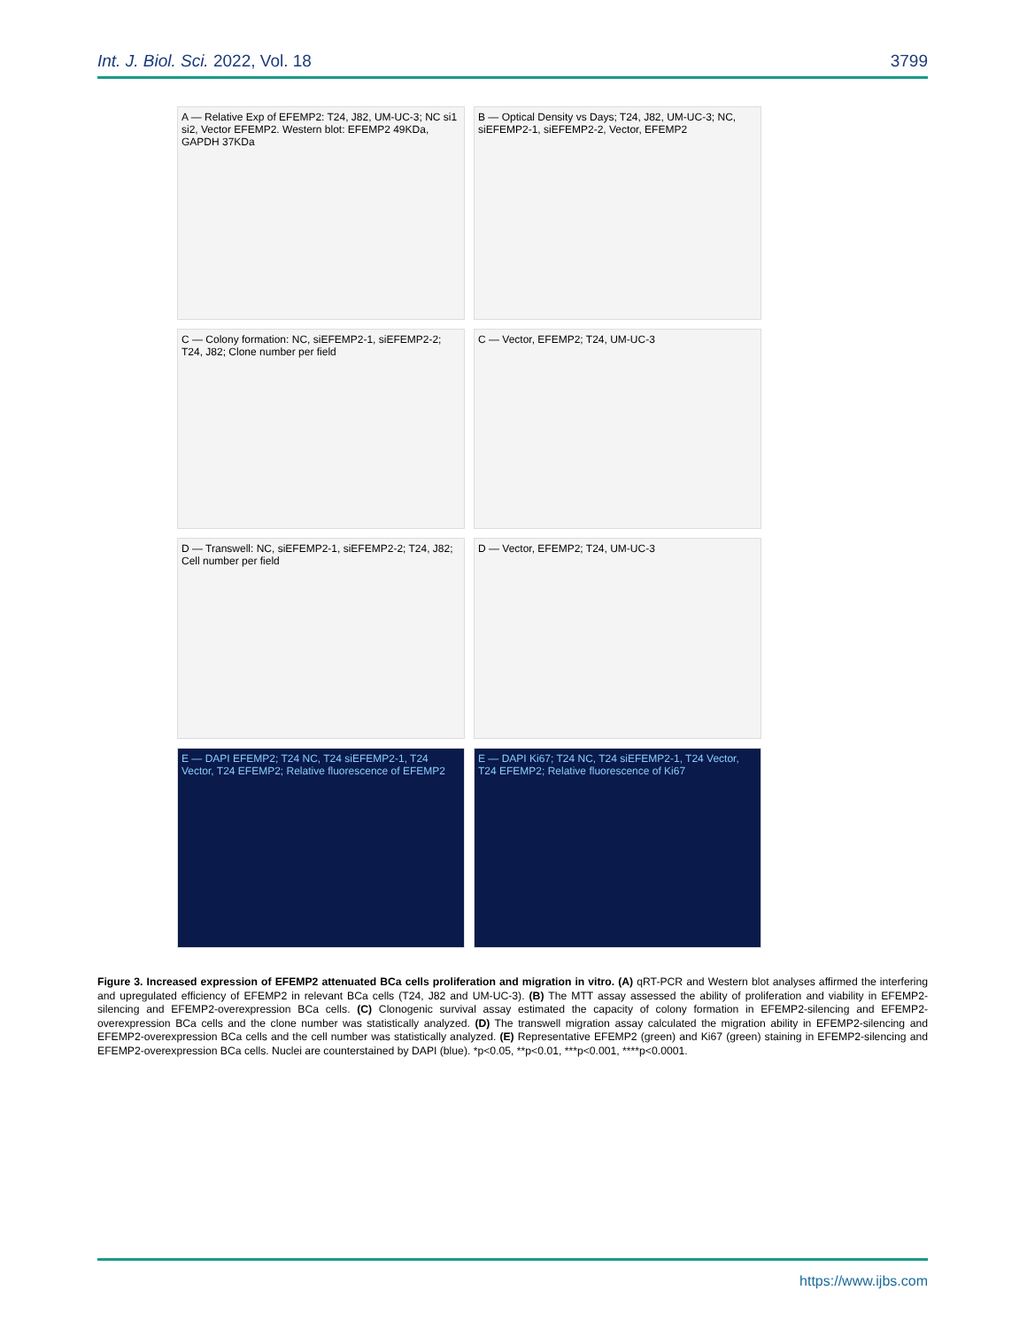Int. J. Biol. Sci. 2022, Vol. 18 3799
A — Relative Exp of EFEMP2: T24, J82, UM-UC-3; NC si1 si2, Vector EFEMP2. Western blot: EFEMP2 49KDa, GAPDH 37KDa
B — Optical Density vs Days; T24, J82, UM-UC-3; NC, siEFEMP2-1, siEFEMP2-2, Vector, EFEMP2
C — Colony formation: NC, siEFEMP2-1, siEFEMP2-2; T24, J82; Clone number per field
C — Vector, EFEMP2; T24, UM-UC-3
D — Transwell: NC, siEFEMP2-1, siEFEMP2-2; T24, J82; Cell number per field
D — Vector, EFEMP2; T24, UM-UC-3
E — DAPI EFEMP2; T24 NC, T24 siEFEMP2-1, T24 Vector, T24 EFEMP2; Relative fluorescence of EFEMP2
E — DAPI Ki67; T24 NC, T24 siEFEMP2-1, T24 Vector, T24 EFEMP2; Relative fluorescence of Ki67
Figure 3. Increased expression of EFEMP2 attenuated BCa cells proliferation and migration in vitro. (A) qRT-PCR and Western blot analyses affirmed the interfering and upregulated efficiency of EFEMP2 in relevant BCa cells (T24, J82 and UM-UC-3). (B) The MTT assay assessed the ability of proliferation and viability in EFEMP2-silencing and EFEMP2-overexpression BCa cells. (C) Clonogenic survival assay estimated the capacity of colony formation in EFEMP2-silencing and EFEMP2-overexpression BCa cells and the clone number was statistically analyzed. (D) The transwell migration assay calculated the migration ability in EFEMP2-silencing and EFEMP2-overexpression BCa cells and the cell number was statistically analyzed. (E) Representative EFEMP2 (green) and Ki67 (green) staining in EFEMP2-silencing and EFEMP2-overexpression BCa cells. Nuclei are counterstained by DAPI (blue). *p<0.05, **p<0.01, ***p<0.001, ****p<0.0001.
https://www.ijbs.com